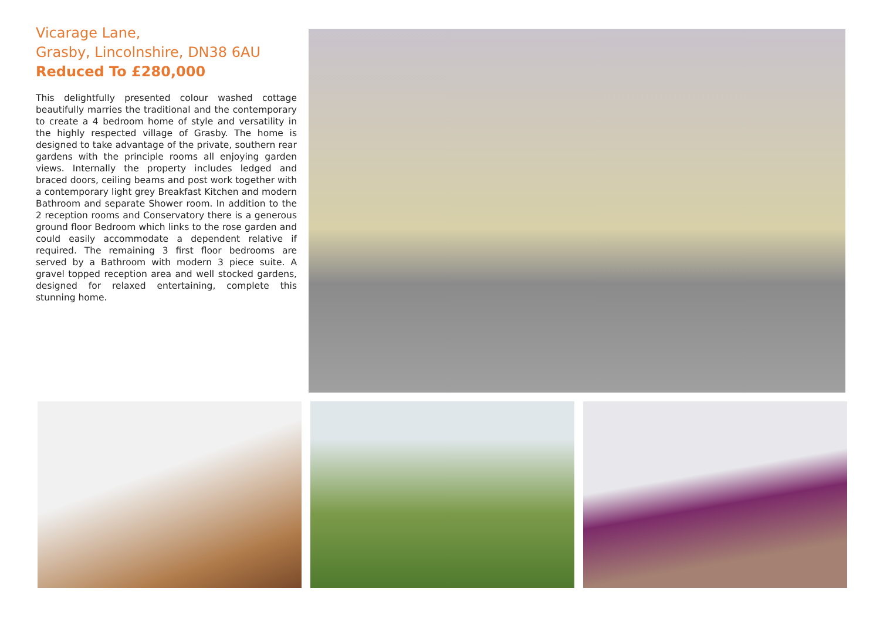Vicarage Lane,
Grasby, Lincolnshire, DN38 6AU
Reduced To £280,000
This delightfully presented colour washed cottage beautifully marries the traditional and the contemporary to create a 4 bedroom home of style and versatility in the highly respected village of Grasby. The home is designed to take advantage of the private, southern rear gardens with the principle rooms all enjoying garden views. Internally the property includes ledged and braced doors, ceiling beams and post work together with a contemporary light grey Breakfast Kitchen and modern Bathroom and separate Shower room. In addition to the 2 reception rooms and Conservatory there is a generous ground floor Bedroom which links to the rose garden and could easily accommodate a dependent relative if required. The remaining 3 first floor bedrooms are served by a Bathroom with modern 3 piece suite. A gravel topped reception area and well stocked gardens, designed for relaxed entertaining, complete this stunning home.